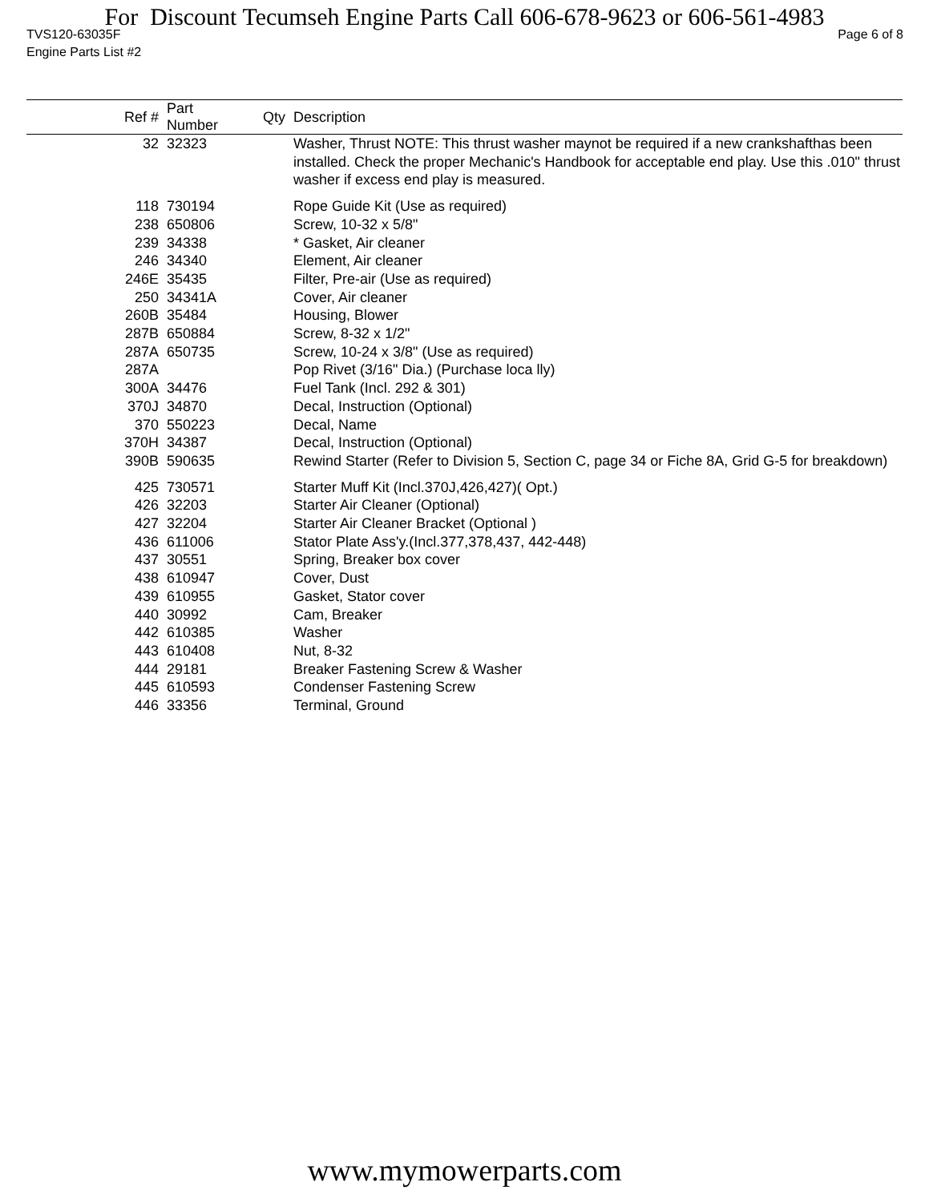For Discount Tecumseh Engine Parts Call 606-678-9623 or 606-561-4983
TVS120-63035F Page 6 of 8
Engine Parts List #2
| Ref # | Part Number | Qty | Description |
| --- | --- | --- | --- |
| 32 | 32323 | | Washer, Thrust NOTE: This thrust washer maynot be required if a new crankshafthas been installed. Check the proper Mechanic's Handbook for acceptable end play. Use this .010" thrust washer if excess end play is measured. |
| 118 | 730194 | | Rope Guide Kit (Use as required) |
| 238 | 650806 | | Screw, 10-32 x 5/8" |
| 239 | 34338 | | * Gasket, Air cleaner |
| 246 | 34340 | | Element, Air cleaner |
| 246E | 35435 | | Filter, Pre-air (Use as required) |
| 250 | 34341A | | Cover, Air cleaner |
| 260B | 35484 | | Housing, Blower |
| 287B | 650884 | | Screw, 8-32 x 1/2" |
| 287A | 650735 | | Screw, 10-24 x 3/8" (Use as required) |
| 287A | | | Pop Rivet (3/16" Dia.) (Purchase loca lly) |
| 300A | 34476 | | Fuel Tank (Incl. 292 & 301) |
| 370J | 34870 | | Decal, Instruction (Optional) |
| 370 | 550223 | | Decal, Name |
| 370H | 34387 | | Decal, Instruction (Optional) |
| 390B | 590635 | | Rewind Starter (Refer to Division 5, Section C, page 34 or Fiche 8A, Grid G-5 for breakdown) |
| 425 | 730571 | | Starter Muff Kit (Incl.370J,426,427)( Opt.) |
| 426 | 32203 | | Starter Air Cleaner (Optional) |
| 427 | 32204 | | Starter Air Cleaner Bracket (Optional ) |
| 436 | 611006 | | Stator Plate Ass'y.(Incl.377,378,437, 442-448) |
| 437 | 30551 | | Spring, Breaker box cover |
| 438 | 610947 | | Cover, Dust |
| 439 | 610955 | | Gasket, Stator cover |
| 440 | 30992 | | Cam, Breaker |
| 442 | 610385 | | Washer |
| 443 | 610408 | | Nut, 8-32 |
| 444 | 29181 | | Breaker Fastening Screw & Washer |
| 445 | 610593 | | Condenser Fastening Screw |
| 446 | 33356 | | Terminal, Ground |
www.mymowerparts.com